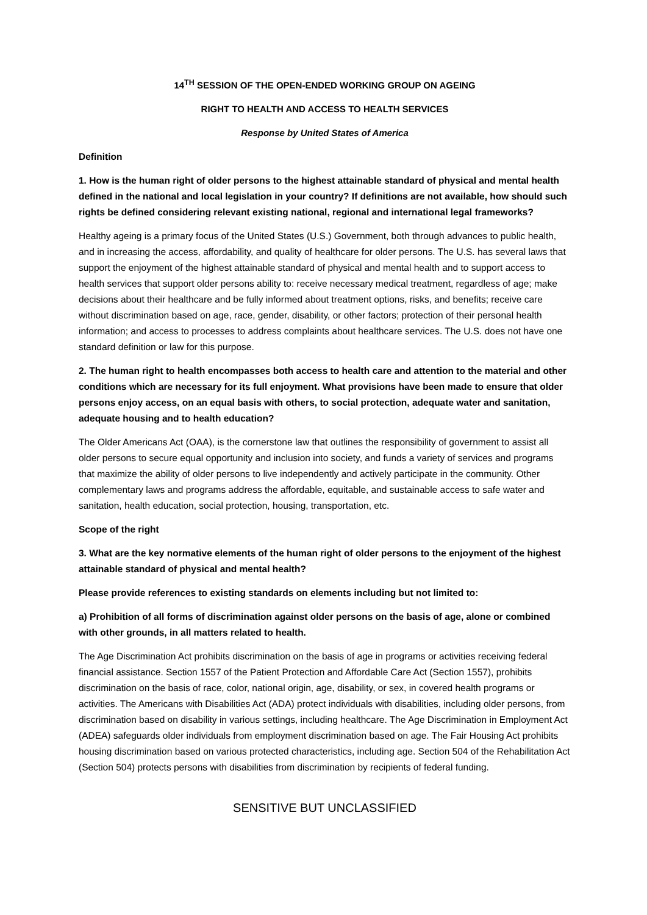14<sup>TH</sup> SESSION OF THE OPEN-ENDED WORKING GROUP ON AGEING
RIGHT TO HEALTH AND ACCESS TO HEALTH SERVICES
Response by United States of America
Definition
1. How is the human right of older persons to the highest attainable standard of physical and mental health defined in the national and local legislation in your country? If definitions are not available, how should such rights be defined considering relevant existing national, regional and international legal frameworks?
Healthy ageing is a primary focus of the United States (U.S.) Government, both through advances to public health, and in increasing the access, affordability, and quality of healthcare for older persons. The U.S. has several laws that support the enjoyment of the highest attainable standard of physical and mental health and to support access to health services that support older persons ability to: receive necessary medical treatment, regardless of age; make decisions about their healthcare and be fully informed about treatment options, risks, and benefits; receive care without discrimination based on age, race, gender, disability, or other factors; protection of their personal health information; and access to processes to address complaints about healthcare services. The U.S. does not have one standard definition or law for this purpose.
2. The human right to health encompasses both access to health care and attention to the material and other conditions which are necessary for its full enjoyment. What provisions have been made to ensure that older persons enjoy access, on an equal basis with others, to social protection, adequate water and sanitation, adequate housing and to health education?
The Older Americans Act (OAA), is the cornerstone law that outlines the responsibility of government to assist all older persons to secure equal opportunity and inclusion into society, and funds a variety of services and programs that maximize the ability of older persons to live independently and actively participate in the community. Other complementary laws and programs address the affordable, equitable, and sustainable access to safe water and sanitation, health education, social protection, housing, transportation, etc.
Scope of the right
3. What are the key normative elements of the human right of older persons to the enjoyment of the highest attainable standard of physical and mental health?
Please provide references to existing standards on elements including but not limited to:
a) Prohibition of all forms of discrimination against older persons on the basis of age, alone or combined with other grounds, in all matters related to health.
The Age Discrimination Act prohibits discrimination on the basis of age in programs or activities receiving federal financial assistance. Section 1557 of the Patient Protection and Affordable Care Act (Section 1557), prohibits discrimination on the basis of race, color, national origin, age, disability, or sex, in covered health programs or activities. The Americans with Disabilities Act (ADA) protect individuals with disabilities, including older persons, from discrimination based on disability in various settings, including healthcare. The Age Discrimination in Employment Act (ADEA) safeguards older individuals from employment discrimination based on age. The Fair Housing Act prohibits housing discrimination based on various protected characteristics, including age. Section 504 of the Rehabilitation Act (Section 504) protects persons with disabilities from discrimination by recipients of federal funding.
SENSITIVE BUT UNCLASSIFIED